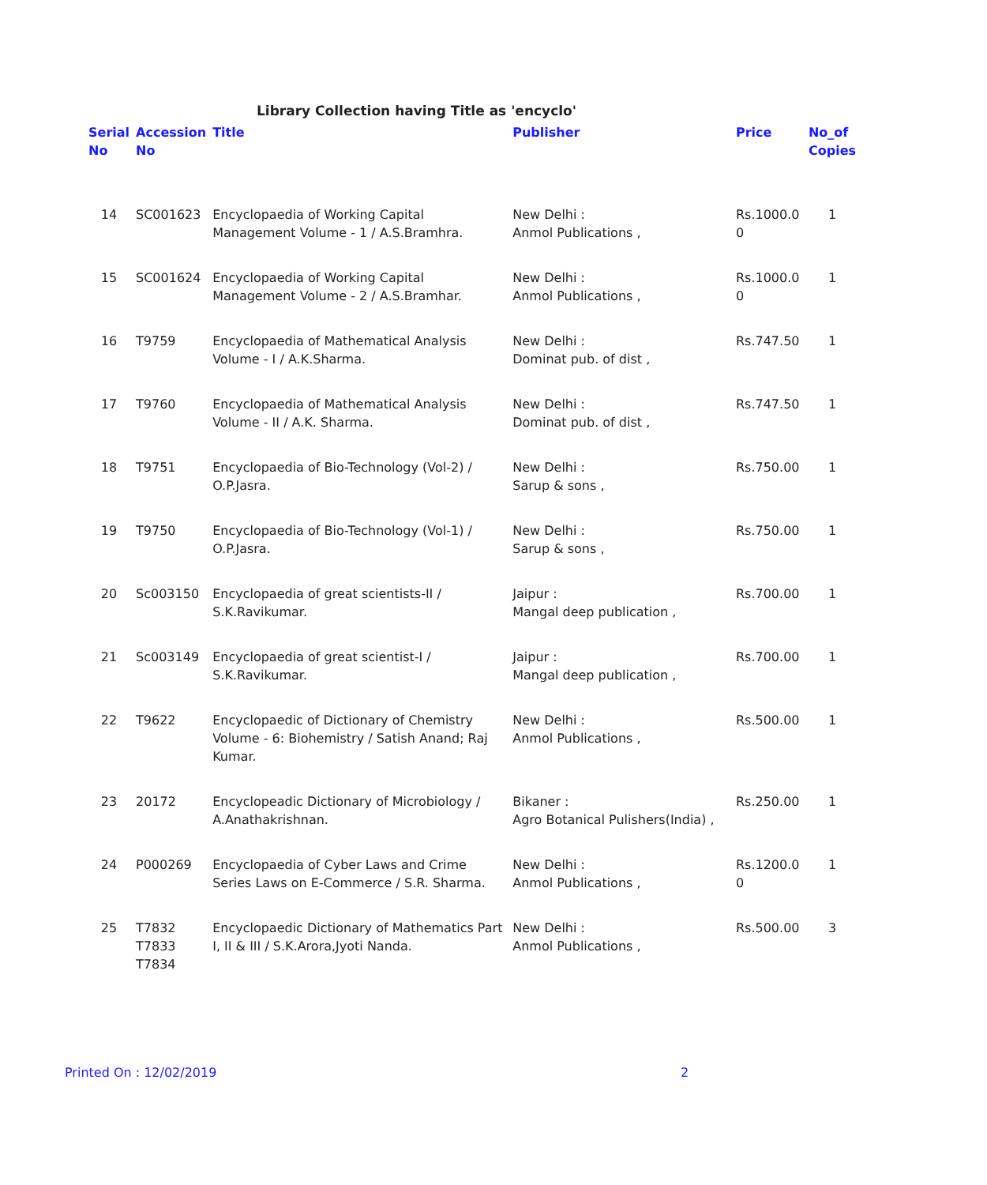Library Collection having Title as 'encyclo'
| Serial No | Accession No | Title | Publisher | Price | No_of Copies |
| --- | --- | --- | --- | --- | --- |
| 14 | SC001623 | Encyclopaedia of Working Capital Management Volume - 1 / A.S.Bramhra. | New Delhi : Anmol Publications , | Rs.1000.0 0 | 1 |
| 15 | SC001624 | Encyclopaedia of Working Capital Management Volume - 2 / A.S.Bramhar. | New Delhi : Anmol Publications , | Rs.1000.0 0 | 1 |
| 16 | T9759 | Encyclopaedia of Mathematical Analysis Volume - I / A.K.Sharma. | New Delhi : Dominat pub. of dist , | Rs.747.50 | 1 |
| 17 | T9760 | Encyclopaedia of Mathematical Analysis Volume - II / A.K. Sharma. | New Delhi : Dominat pub. of dist , | Rs.747.50 | 1 |
| 18 | T9751 | Encyclopaedia of Bio-Technology (Vol-2) / O.P.Jasra. | New Delhi : Sarup & sons , | Rs.750.00 | 1 |
| 19 | T9750 | Encyclopaedia of Bio-Technology (Vol-1) / O.P.Jasra. | New Delhi : Sarup & sons , | Rs.750.00 | 1 |
| 20 | Sc003150 | Encyclopaedia of great scientists-II / S.K.Ravikumar. | Jaipur : Mangal deep publication , | Rs.700.00 | 1 |
| 21 | Sc003149 | Encyclopaedia of great scientist-I / S.K.Ravikumar. | Jaipur : Mangal deep publication , | Rs.700.00 | 1 |
| 22 | T9622 | Encyclopaedic of Dictionary of Chemistry Volume - 6: Biohemistry / Satish Anand; Raj Kumar. | New Delhi : Anmol Publications , | Rs.500.00 | 1 |
| 23 | 20172 | Encyclopeadic Dictionary of Microbiology / A.Anathakrishnan. | Bikaner : Agro Botanical Pulishers(India) , | Rs.250.00 | 1 |
| 24 | P000269 | Encyclopaedia of Cyber Laws and Crime Series Laws on E-Commerce / S.R. Sharma. | New Delhi : Anmol Publications , | Rs.1200.0 0 | 1 |
| 25 | T7832 T7833 T7834 | Encyclopaedic Dictionary of Mathematics Part I, II & III / S.K.Arora,Jyoti Nanda. | New Delhi : Anmol Publications , | Rs.500.00 | 3 |
Printed On : 12/02/2019 2